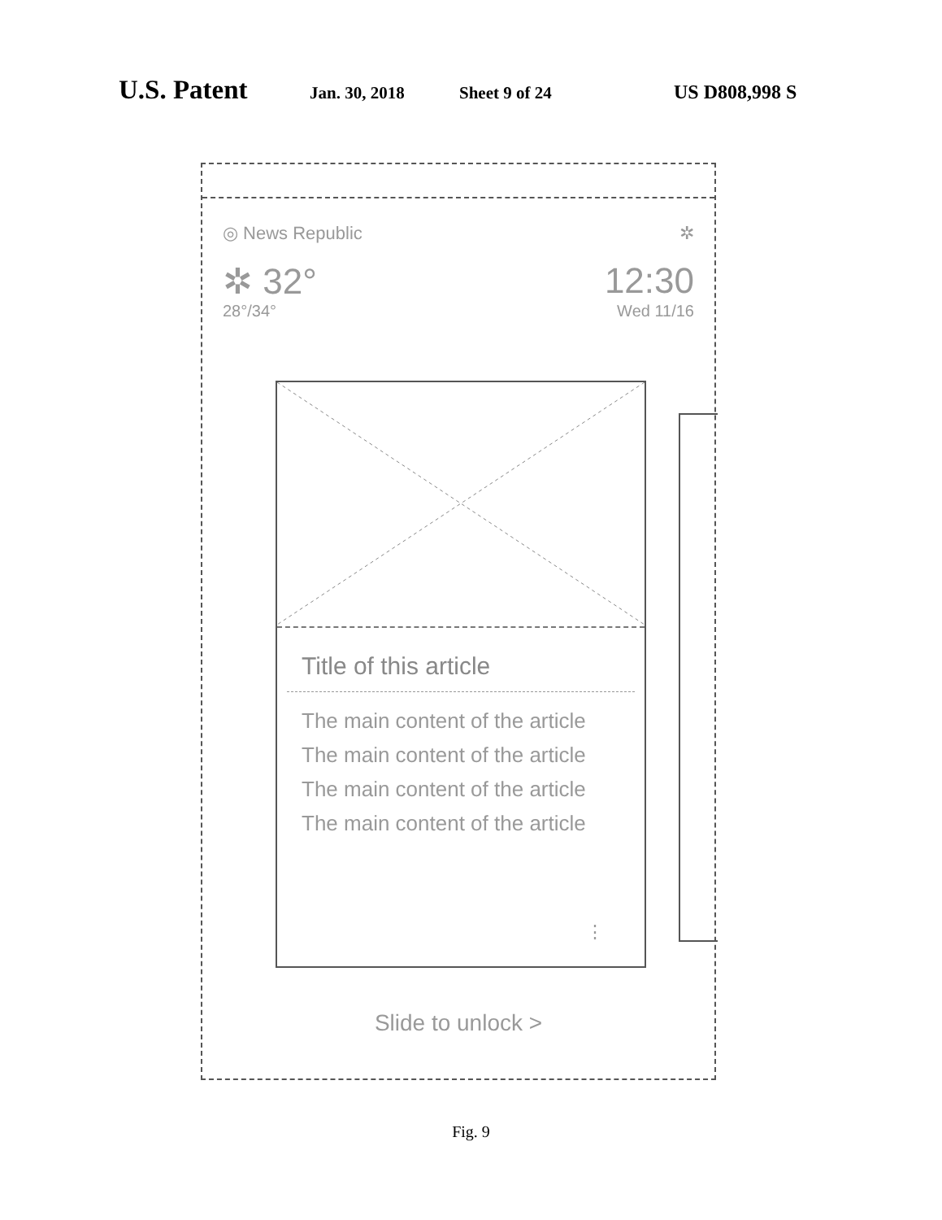U.S. Patent Jan. 30, 2018 Sheet 9 of 24 US D808,998 S
◎ News Republic ✲
✲ 32° 12:30
28°/34° Wed 11/16
Title of this article
The main content of the article
The main content of the article
The main content of the article
The main content of the article
⋮
Slide to unlock >
Fig. 9